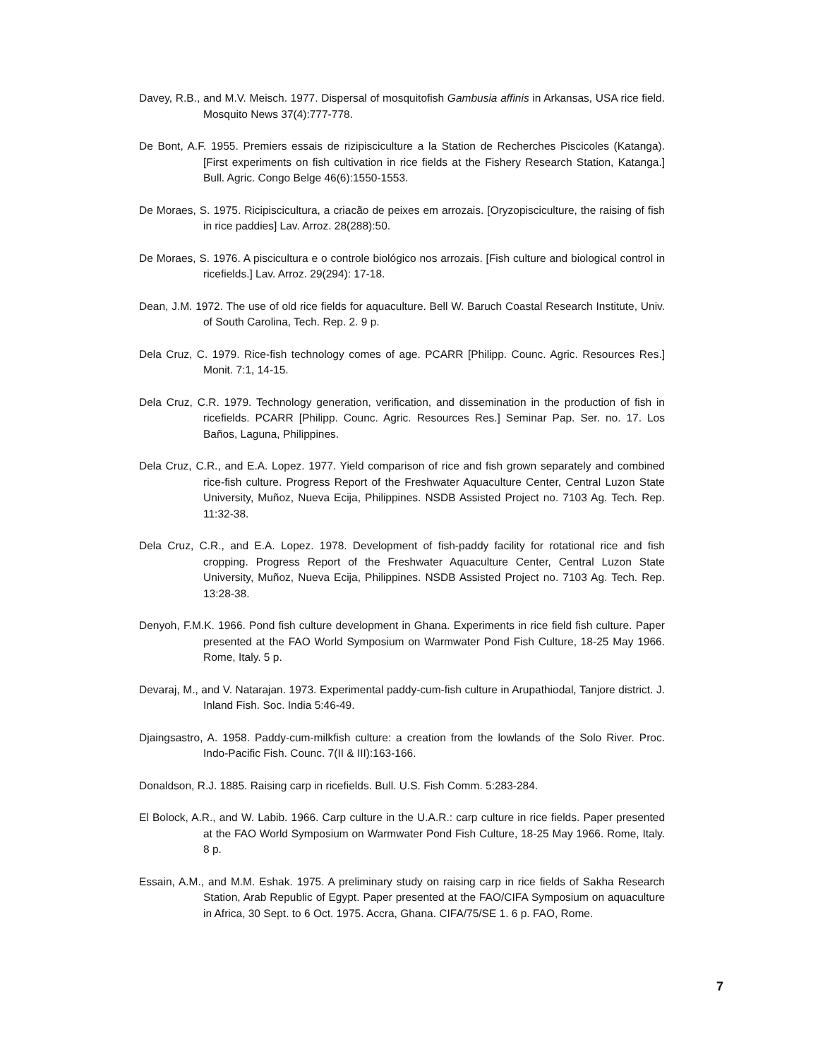Davey, R.B., and M.V. Meisch. 1977. Dispersal of mosquitofish Gambusia affinis in Arkansas, USA rice field. Mosquito News 37(4):777-778.
De Bont, A.F. 1955. Premiers essais de rizipisciculture a la Station de Recherches Piscicoles (Katanga). [First experiments on fish cultivation in rice fields at the Fishery Research Station, Katanga.] Bull. Agric. Congo Belge 46(6):1550-1553.
De Moraes, S. 1975. Ricipiscicultura, a criacão de peixes em arrozais. [Oryzopisciculture, the raising of fish in rice paddies] Lav. Arroz. 28(288):50.
De Moraes, S. 1976. A piscicultura e o controle biológico nos arrozais. [Fish culture and biological control in ricefields.] Lav. Arroz. 29(294): 17-18.
Dean, J.M. 1972. The use of old rice fields for aquaculture. Bell W. Baruch Coastal Research Institute, Univ. of South Carolina, Tech. Rep. 2. 9 p.
Dela Cruz, C. 1979. Rice-fish technology comes of age. PCARR [Philipp. Counc. Agric. Resources Res.] Monit. 7:1, 14-15.
Dela Cruz, C.R. 1979. Technology generation, verification, and dissemination in the production of fish in ricefields. PCARR [Philipp. Counc. Agric. Resources Res.] Seminar Pap. Ser. no. 17. Los Baños, Laguna, Philippines.
Dela Cruz, C.R., and E.A. Lopez. 1977. Yield comparison of rice and fish grown separately and combined rice-fish culture. Progress Report of the Freshwater Aquaculture Center, Central Luzon State University, Muñoz, Nueva Ecija, Philippines. NSDB Assisted Project no. 7103 Ag. Tech. Rep. 11:32-38.
Dela Cruz, C.R., and E.A. Lopez. 1978. Development of fish-paddy facility for rotational rice and fish cropping. Progress Report of the Freshwater Aquaculture Center, Central Luzon State University, Muñoz, Nueva Ecija, Philippines. NSDB Assisted Project no. 7103 Ag. Tech. Rep. 13:28-38.
Denyoh, F.M.K. 1966. Pond fish culture development in Ghana. Experiments in rice field fish culture. Paper presented at the FAO World Symposium on Warmwater Pond Fish Culture, 18-25 May 1966. Rome, Italy. 5 p.
Devaraj, M., and V. Natarajan. 1973. Experimental paddy-cum-fish culture in Arupathiodal, Tanjore district. J. Inland Fish. Soc. India 5:46-49.
Djaingsastro, A. 1958. Paddy-cum-milkfish culture: a creation from the lowlands of the Solo River. Proc. Indo-Pacific Fish. Counc. 7(II & III):163-166.
Donaldson, R.J. 1885. Raising carp in ricefields. Bull. U.S. Fish Comm. 5:283-284.
El Bolock, A.R., and W. Labib. 1966. Carp culture in the U.A.R.: carp culture in rice fields. Paper presented at the FAO World Symposium on Warmwater Pond Fish Culture, 18-25 May 1966. Rome, Italy. 8 p.
Essain, A.M., and M.M. Eshak. 1975. A preliminary study on raising carp in rice fields of Sakha Research Station, Arab Republic of Egypt. Paper presented at the FAO/CIFA Symposium on aquaculture in Africa, 30 Sept. to 6 Oct. 1975. Accra, Ghana. CIFA/75/SE 1. 6 p. FAO, Rome.
7